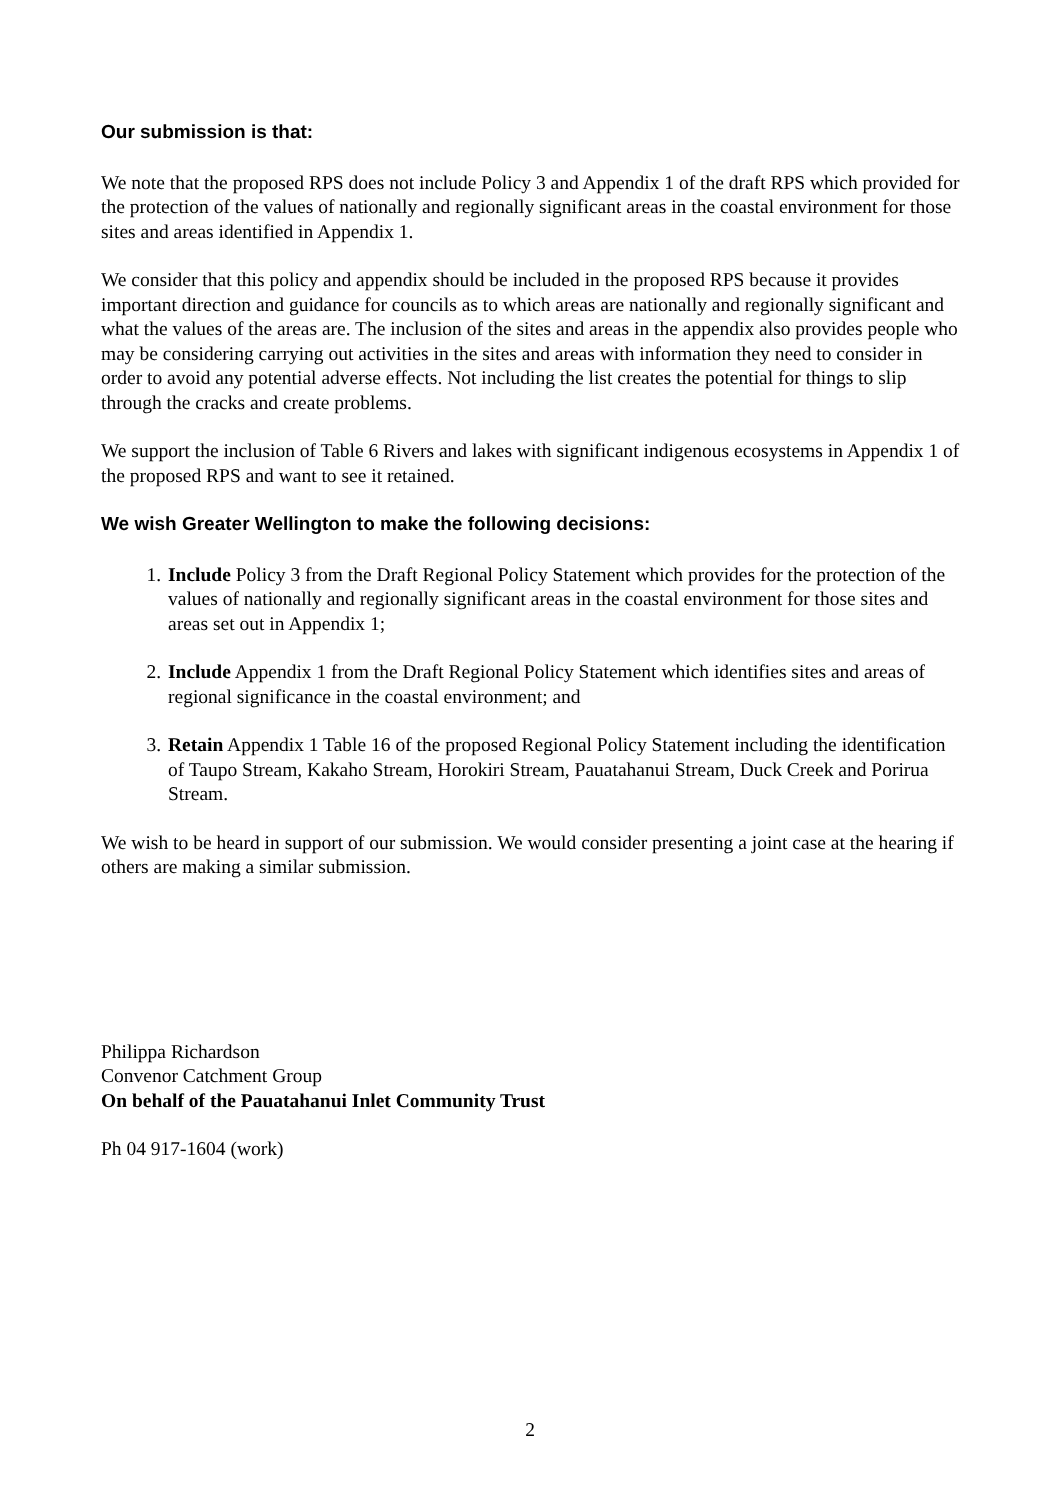Our submission is that:
We note that the proposed RPS does not include Policy 3 and Appendix 1 of the draft RPS which provided for the protection of the values of nationally and regionally significant areas in the coastal environment for those sites and areas identified in Appendix 1.
We consider that this policy and appendix should be included in the proposed RPS because it provides important direction and guidance for councils as to which areas are nationally and regionally significant and what the values of the areas are. The inclusion of the sites and areas in the appendix also provides people who may be considering carrying out activities in the sites and areas with information they need to consider in order to avoid any potential adverse effects. Not including the list creates the potential for things to slip through the cracks and create problems.
We support the inclusion of Table 6 Rivers and lakes with significant indigenous ecosystems in Appendix 1 of the proposed RPS and want to see it retained.
We wish Greater Wellington to make the following decisions:
1. Include Policy 3 from the Draft Regional Policy Statement which provides for the protection of the values of nationally and regionally significant areas in the coastal environment for those sites and areas set out in Appendix 1;
2. Include Appendix 1 from the Draft Regional Policy Statement which identifies sites and areas of regional significance in the coastal environment; and
3. Retain Appendix 1 Table 16 of the proposed Regional Policy Statement including the identification of Taupo Stream, Kakaho Stream, Horokiri Stream, Pauatahanui Stream, Duck Creek and Porirua Stream.
We wish to be heard in support of our submission. We would consider presenting a joint case at the hearing if others are making a similar submission.
Philippa Richardson
Convenor Catchment Group
On behalf of the Pauatahanui Inlet Community Trust
Ph 04 917-1604 (work)
2